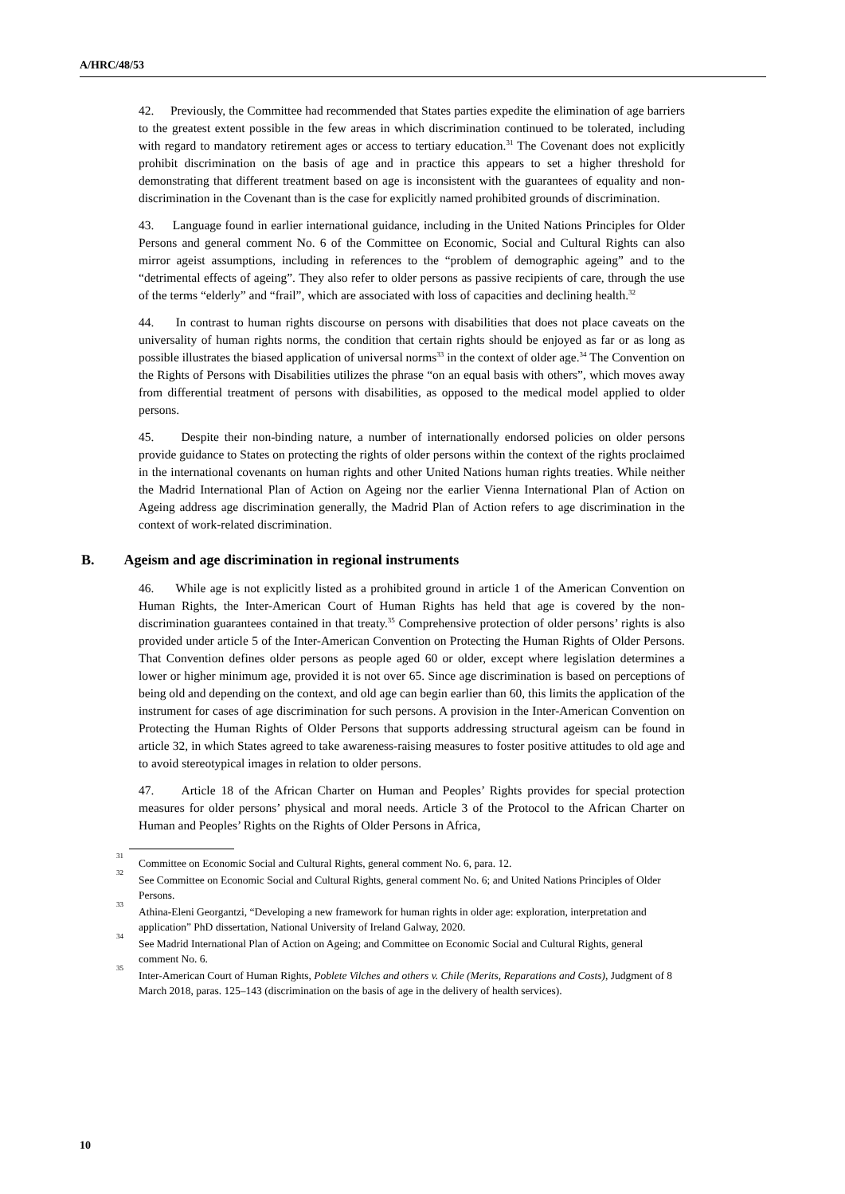A/HRC/48/53
42. Previously, the Committee had recommended that States parties expedite the elimination of age barriers to the greatest extent possible in the few areas in which discrimination continued to be tolerated, including with regard to mandatory retirement ages or access to tertiary education.<sup>31</sup> The Covenant does not explicitly prohibit discrimination on the basis of age and in practice this appears to set a higher threshold for demonstrating that different treatment based on age is inconsistent with the guarantees of equality and non-discrimination in the Covenant than is the case for explicitly named prohibited grounds of discrimination.
43. Language found in earlier international guidance, including in the United Nations Principles for Older Persons and general comment No. 6 of the Committee on Economic, Social and Cultural Rights can also mirror ageist assumptions, including in references to the “problem of demographic ageing” and to the “detrimental effects of ageing”. They also refer to older persons as passive recipients of care, through the use of the terms “elderly” and “frail”, which are associated with loss of capacities and declining health.<sup>32</sup>
44. In contrast to human rights discourse on persons with disabilities that does not place caveats on the universality of human rights norms, the condition that certain rights should be enjoyed as far or as long as possible illustrates the biased application of universal norms<sup>33</sup> in the context of older age.<sup>34</sup> The Convention on the Rights of Persons with Disabilities utilizes the phrase “on an equal basis with others”, which moves away from differential treatment of persons with disabilities, as opposed to the medical model applied to older persons.
45. Despite their non-binding nature, a number of internationally endorsed policies on older persons provide guidance to States on protecting the rights of older persons within the context of the rights proclaimed in the international covenants on human rights and other United Nations human rights treaties. While neither the Madrid International Plan of Action on Ageing nor the earlier Vienna International Plan of Action on Ageing address age discrimination generally, the Madrid Plan of Action refers to age discrimination in the context of work-related discrimination.
B. Ageism and age discrimination in regional instruments
46. While age is not explicitly listed as a prohibited ground in article 1 of the American Convention on Human Rights, the Inter-American Court of Human Rights has held that age is covered by the non-discrimination guarantees contained in that treaty.<sup>35</sup> Comprehensive protection of older persons’ rights is also provided under article 5 of the Inter-American Convention on Protecting the Human Rights of Older Persons. That Convention defines older persons as people aged 60 or older, except where legislation determines a lower or higher minimum age, provided it is not over 65. Since age discrimination is based on perceptions of being old and depending on the context, and old age can begin earlier than 60, this limits the application of the instrument for cases of age discrimination for such persons. A provision in the Inter-American Convention on Protecting the Human Rights of Older Persons that supports addressing structural ageism can be found in article 32, in which States agreed to take awareness-raising measures to foster positive attitudes to old age and to avoid stereotypical images in relation to older persons.
47. Article 18 of the African Charter on Human and Peoples’ Rights provides for special protection measures for older persons’ physical and moral needs. Article 3 of the Protocol to the African Charter on Human and Peoples’ Rights on the Rights of Older Persons in Africa,
<sup>31</sup>
Committee on Economic Social and Cultural Rights, general comment No. 6, para. 12.
<sup>32</sup>
See Committee on Economic Social and Cultural Rights, general comment No. 6; and United Nations Principles of Older Persons.
<sup>33</sup>
Athina-Eleni Georgantzi, “Developing a new framework for human rights in older age: exploration, interpretation and application” PhD dissertation, National University of Ireland Galway, 2020.
<sup>34</sup>
See Madrid International Plan of Action on Ageing; and Committee on Economic Social and Cultural Rights, general comment No. 6.
<sup>35</sup>
Inter-American Court of Human Rights, Poblete Vilches and others v. Chile (Merits, Reparations and Costs), Judgment of 8 March 2018, paras. 125–143 (discrimination on the basis of age in the delivery of health services).
10